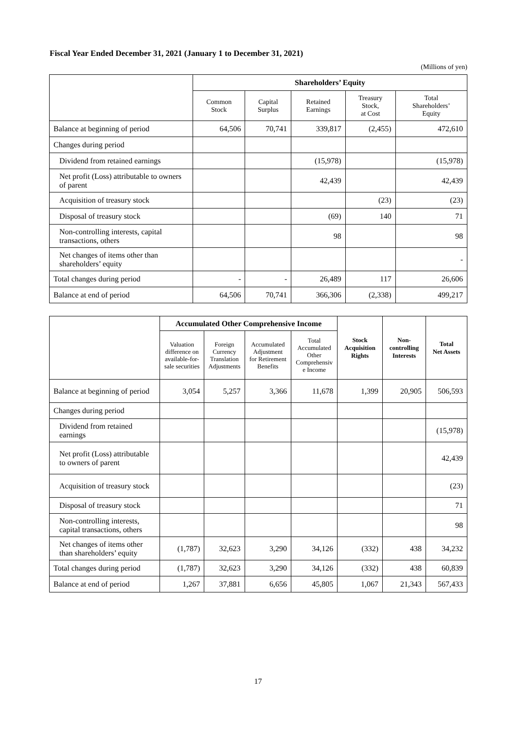Fiscal Year Ended December 31, 2021 (January 1 to December 31, 2021)
(Millions of yen)
| | Shareholders’ Equity | | | | |
| --- | --- | --- | --- | --- | --- |
| | Common Stock | Capital Surplus | Retained Earnings | Treasury Stock, at Cost | Total Shareholders’ Equity |
| Balance at beginning of period | 64,506 | 70,741 | 339,817 | (2,455) | 472,610 |
| Changes during period | | | | | |
| Dividend from retained earnings | | | (15,978) | | (15,978) |
| Net profit (Loss) attributable to owners of parent | | | 42,439 | | 42,439 |
| Acquisition of treasury stock | | | | (23) | (23) |
| Disposal of treasury stock | | | (69) | 140 | 71 |
| Non-controlling interests, capital transactions, others | | | 98 | | 98 |
| Net changes of items other than shareholders’ equity | | | | | - |
| Total changes during period | - | - | 26,489 | 117 | 26,606 |
| Balance at end of period | 64,506 | 70,741 | 366,306 | (2,338) | 499,217 |
| | Accumulated Other Comprehensive Income | | | | Stock Acquisition Rights | Non- controlling Interests | Total Net Assets |
| --- | --- | --- | --- | --- | --- | --- | --- |
| | Valuation difference on available-for- sale securities | Foreign Currency Translation Adjustments | Accumulated Adjustment for Retirement Benefits | Total Accumulated Other Comprehensiv e Income | | | |
| Balance at beginning of period | 3,054 | 5,257 | 3,366 | 11,678 | 1,399 | 20,905 | 506,593 |
| Changes during period | | | | | | | |
| Dividend from retained earnings | | | | | | | (15,978) |
| Net profit (Loss) attributable to owners of parent | | | | | | | 42,439 |
| Acquisition of treasury stock | | | | | | | (23) |
| Disposal of treasury stock | | | | | | | 71 |
| Non-controlling interests, capital transactions, others | | | | | | | 98 |
| Net changes of items other than shareholders’ equity | (1,787) | 32,623 | 3,290 | 34,126 | (332) | 438 | 34,232 |
| Total changes during period | (1,787) | 32,623 | 3,290 | 34,126 | (332) | 438 | 60,839 |
| Balance at end of period | 1,267 | 37,881 | 6,656 | 45,805 | 1,067 | 21,343 | 567,433 |
17